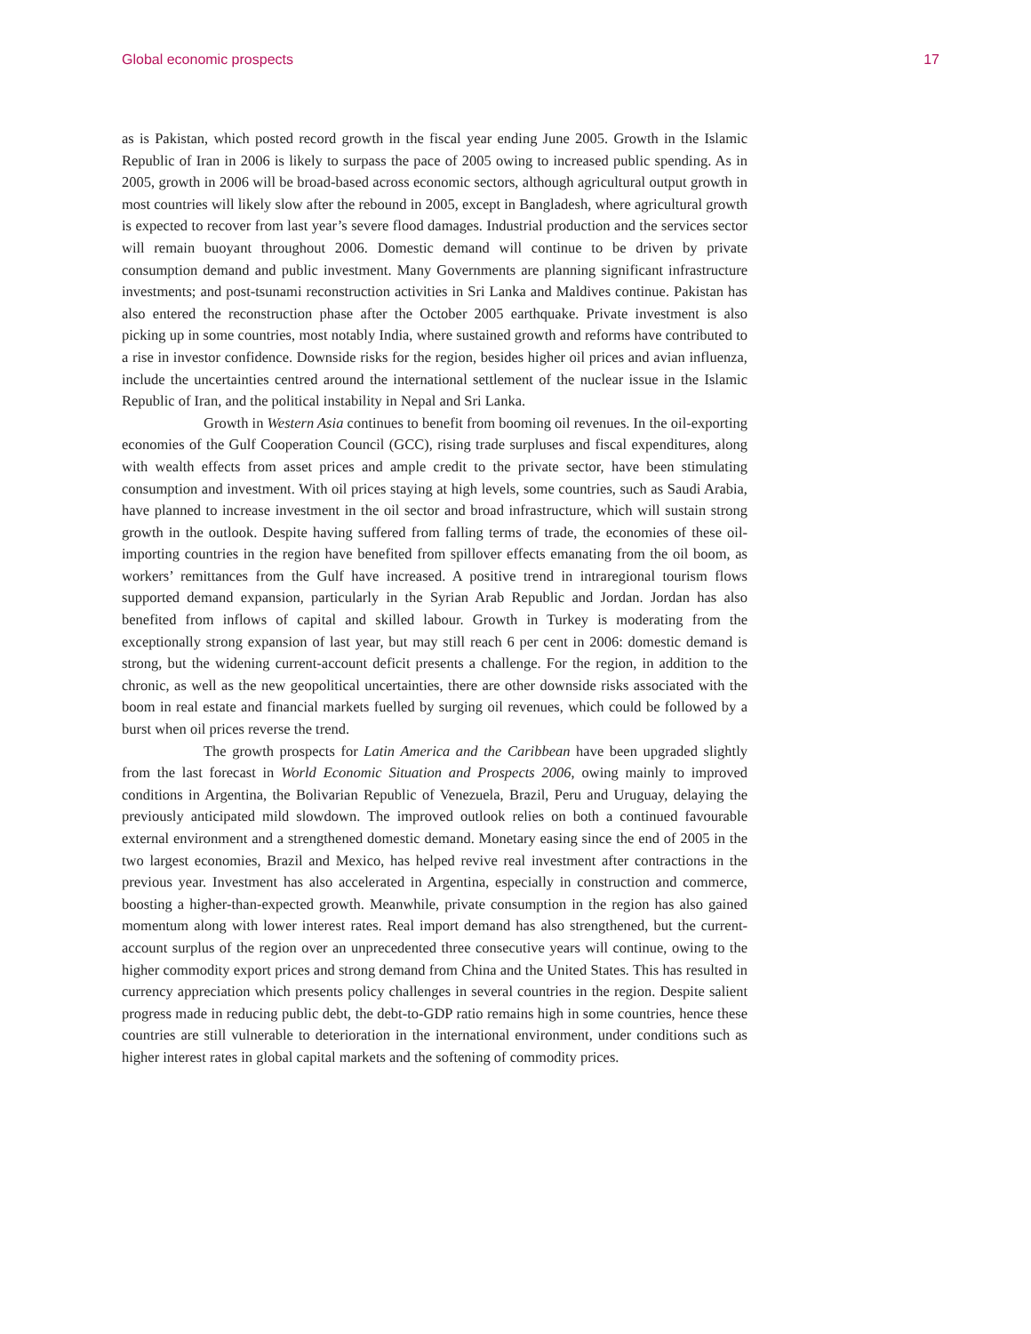Global economic prospects 17
as is Pakistan, which posted record growth in the fiscal year ending June 2005. Growth in the Islamic Republic of Iran in 2006 is likely to surpass the pace of 2005 owing to increased public spending. As in 2005, growth in 2006 will be broad-based across economic sectors, although agricultural output growth in most countries will likely slow after the rebound in 2005, except in Bangladesh, where agricultural growth is expected to recover from last year’s severe flood damages. Industrial production and the services sector will remain buoyant throughout 2006. Domestic demand will continue to be driven by private consumption demand and public investment. Many Governments are planning significant infrastructure investments; and post-tsunami reconstruction activities in Sri Lanka and Maldives continue. Pakistan has also entered the reconstruction phase after the October 2005 earthquake. Private investment is also picking up in some countries, most notably India, where sustained growth and reforms have contributed to a rise in investor confidence. Downside risks for the region, besides higher oil prices and avian influenza, include the uncertainties centred around the international settlement of the nuclear issue in the Islamic Republic of Iran, and the political instability in Nepal and Sri Lanka.
Growth in Western Asia continues to benefit from booming oil revenues. In the oil-exporting economies of the Gulf Cooperation Council (GCC), rising trade surpluses and fiscal expenditures, along with wealth effects from asset prices and ample credit to the private sector, have been stimulating consumption and investment. With oil prices staying at high levels, some countries, such as Saudi Arabia, have planned to increase investment in the oil sector and broad infrastructure, which will sustain strong growth in the outlook. Despite having suffered from falling terms of trade, the economies of these oil-importing countries in the region have benefited from spillover effects emanating from the oil boom, as workers’ remittances from the Gulf have increased. A positive trend in intraregional tourism flows supported demand expansion, particularly in the Syrian Arab Republic and Jordan. Jordan has also benefited from inflows of capital and skilled labour. Growth in Turkey is moderating from the exceptionally strong expansion of last year, but may still reach 6 per cent in 2006: domestic demand is strong, but the widening current-account deficit presents a challenge. For the region, in addition to the chronic, as well as the new geopolitical uncertainties, there are other downside risks associated with the boom in real estate and financial markets fuelled by surging oil revenues, which could be followed by a burst when oil prices reverse the trend.
The growth prospects for Latin America and the Caribbean have been upgraded slightly from the last forecast in World Economic Situation and Prospects 2006, owing mainly to improved conditions in Argentina, the Bolivarian Republic of Venezuela, Brazil, Peru and Uruguay, delaying the previously anticipated mild slowdown. The improved outlook relies on both a continued favourable external environment and a strengthened domestic demand. Monetary easing since the end of 2005 in the two largest economies, Brazil and Mexico, has helped revive real investment after contractions in the previous year. Investment has also accelerated in Argentina, especially in construction and commerce, boosting a higher-than-expected growth. Meanwhile, private consumption in the region has also gained momentum along with lower interest rates. Real import demand has also strengthened, but the current-account surplus of the region over an unprecedented three consecutive years will continue, owing to the higher commodity export prices and strong demand from China and the United States. This has resulted in currency appreciation which presents policy challenges in several countries in the region. Despite salient progress made in reducing public debt, the debt-to-GDP ratio remains high in some countries, hence these countries are still vulnerable to deterioration in the international environment, under conditions such as higher interest rates in global capital markets and the softening of commodity prices.